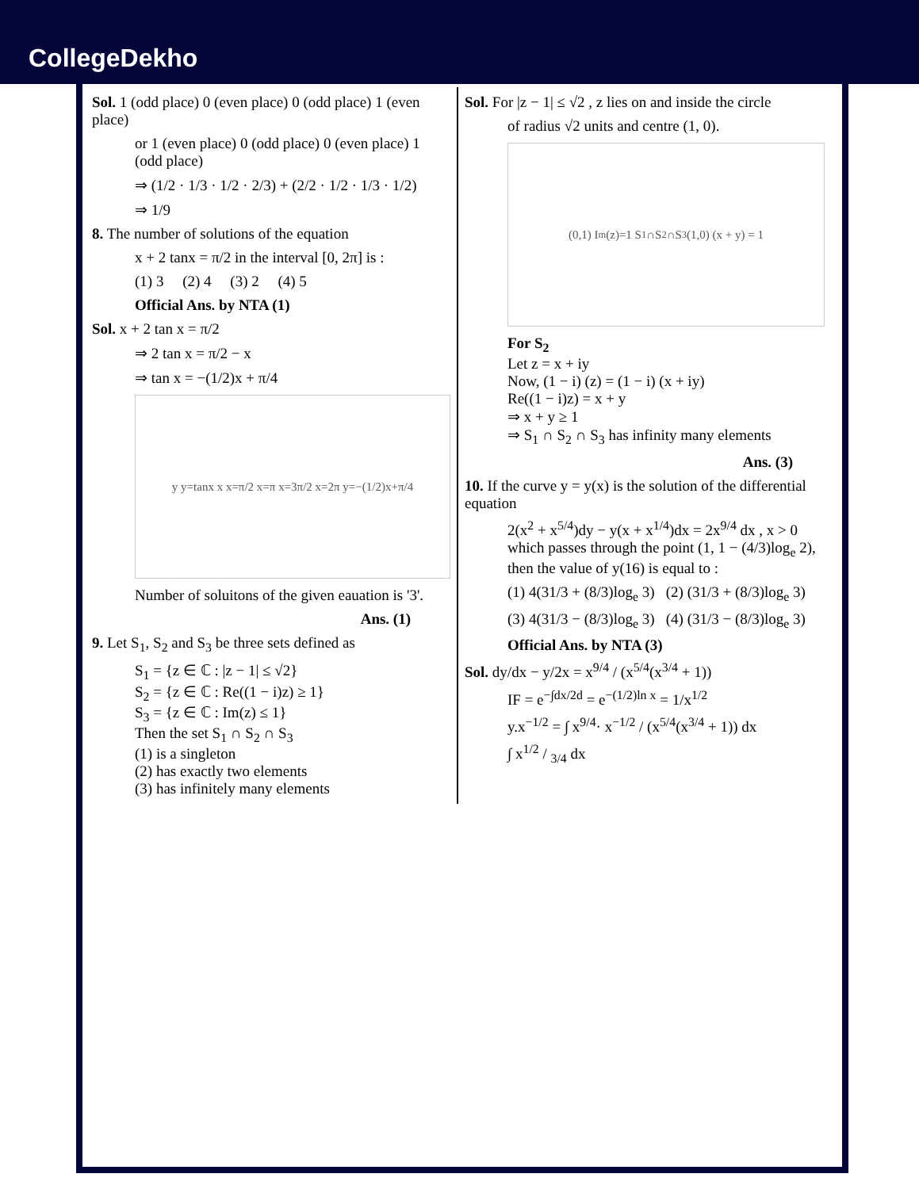CollegeDekho
Sol. 1 (odd place) 0 (even place) 0 (odd place) 1 (even place)
or 1 (even place) 0 (odd place) 0 (even place) 1 (odd place)
⇒ (1/2 · 1/3 · 1/2 · 2/3) + (2/2 · 1/2 · 1/3 · 1/2)
⇒ 1/9
8. The number of solutions of the equation
x + 2 tanx = π/2 in the interval [0, 2π] is :
(1) 3 (2) 4 (3) 2 (4) 5
Official Ans. by NTA (1)
Sol. x + 2 tan x = π/2
⇒ 2 tan x = π/2 − x
⇒ tan x = −(1/2)x + π/4
y y=tanx x x=π/2 x=π x=3π/2 x=2π y=−(1/2)x+π/4
Number of soluitons of the given eauation is '3'.
Ans. (1)
9. Let S<sub>1</sub>, S<sub>2</sub> and S<sub>3</sub> be three sets defined as
S<sub>1</sub> = {z ∈ ℂ : |z − 1| ≤ √2}
S<sub>2</sub> = {z ∈ ℂ : Re((1 − i)z) ≥ 1}
S<sub>3</sub> = {z ∈ ℂ : Im(z) ≤ 1}
Then the set S<sub>1</sub> ∩ S<sub>2</sub> ∩ S<sub>3</sub>
(1) is a singleton
(2) has exactly two elements
(3) has infinitely many elements
Sol. For |z − 1| ≤ √2 , z lies on and inside the circle
of radius √2 units and centre (1, 0).
(0,1) I<sub>m</sub>(z)=1 S<sub>1</sub>∩S<sub>2</sub>∩S<sub>3</sub> (1,0) (x + y) = 1
For S<sub>2</sub>
Let z = x + iy
Now, (1 − i) (z) = (1 − i) (x + iy)
Re((1 − i)z) = x + y
⇒ x + y ≥ 1
⇒ S<sub>1</sub> ∩ S<sub>2</sub> ∩ S<sub>3</sub> has infinity many elements
Ans. (3)
10. If the curve y = y(x) is the solution of the differential equation
2(x<sup>2</sup> + x<sup>5/4</sup>)dy − y(x + x<sup>1/4</sup>)dx = 2x<sup>9/4</sup> dx , x > 0 which passes through the point (1, 1 − (4/3)log<sub>e</sub> 2), then the value of y(16) is equal to :
(1) 4(31/3 + (8/3)log<sub>e</sub> 3) (2) (31/3 + (8/3)log<sub>e</sub> 3)
(3) 4(31/3 − (8/3)log<sub>e</sub> 3) (4) (31/3 − (8/3)log<sub>e</sub> 3)
Official Ans. by NTA (3)
Sol. dy/dx − y/2x = x<sup>9/4</sup> / (x<sup>5/4</sup>(x<sup>3/4</sup> + 1))
IF = e<sup>−∫dx/2d</sup> = e<sup>−(1/2)ln x</sup> = 1/x<sup>1/2</sup>
y.x<sup>−1/2</sup> = ∫ x<sup>9/4</sup>· x<sup>−1/2</sup> / (x<sup>5/4</sup>(x<sup>3/4</sup> + 1)) dx
∫ x1/2 / 3/4 dx